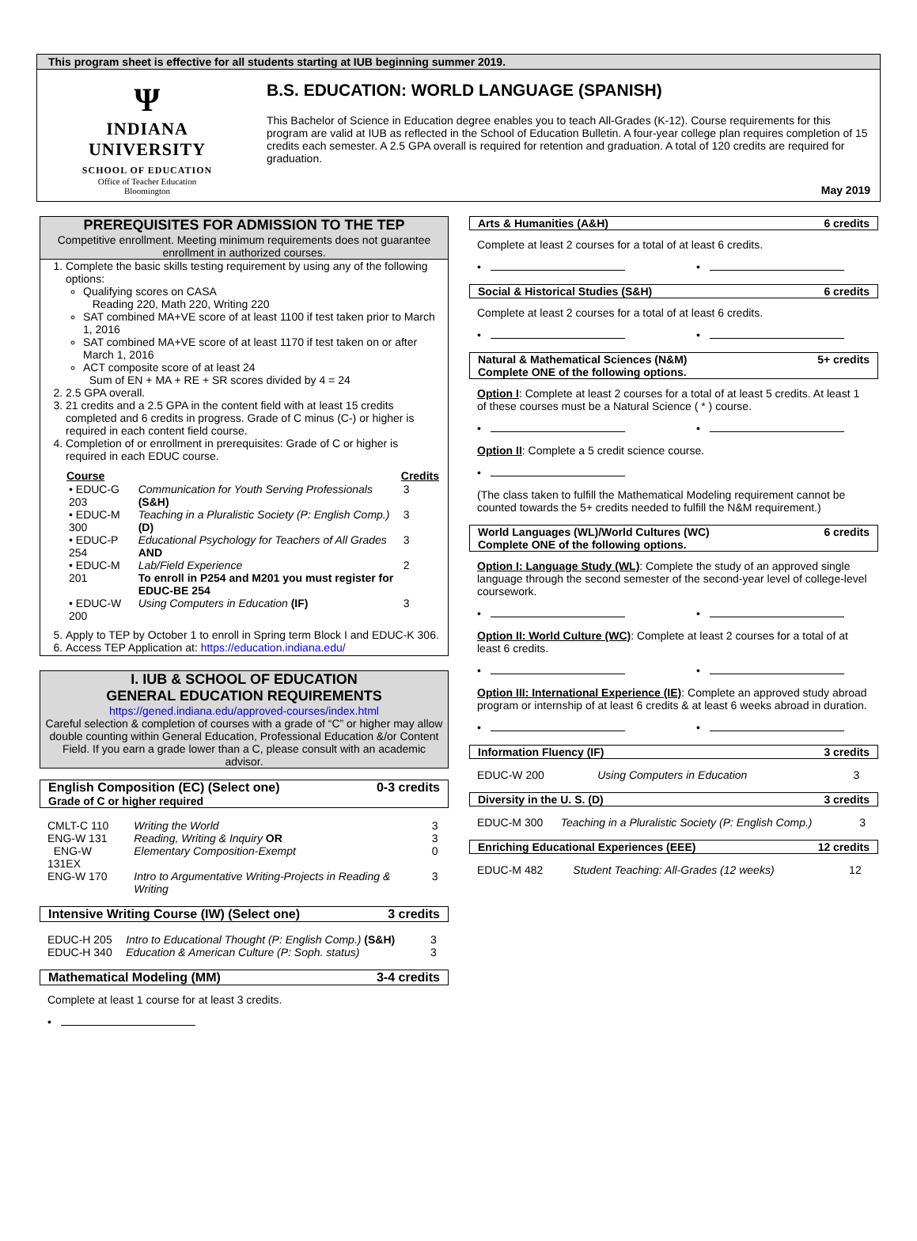This program sheet is effective for all students starting at IUB beginning summer 2019.
Ψ
INDIANA UNIVERSITY
SCHOOL OF EDUCATION
Office of Teacher Education
Bloomington
B.S. EDUCATION: WORLD LANGUAGE (SPANISH)
This Bachelor of Science in Education degree enables you to teach All-Grades (K-12). Course requirements for this program are valid at IUB as reflected in the School of Education Bulletin. A four-year college plan requires completion of 15 credits each semester. A 2.5 GPA overall is required for retention and graduation. A total of 120 credits are required for graduation.
May 2019
PREREQUISITES FOR ADMISSION TO THE TEP
Competitive enrollment. Meeting minimum requirements does not guarantee enrollment in authorized courses.
1. Complete the basic skills testing requirement by using any of the following options:
Qualifying scores on CASA
Reading 220, Math 220, Writing 220
SAT combined MA+VE score of at least 1100 if test taken prior to March 1, 2016
SAT combined MA+VE score of at least 1170 if test taken on or after March 1, 2016
ACT composite score of at least 24
Sum of EN + MA + RE + SR scores divided by 4 = 24
2. 2.5 GPA overall.
3. 21 credits and a 2.5 GPA in the content field with at least 15 credits completed and 6 credits in progress. Grade of C minus (C-) or higher is required in each content field course.
4. Completion of or enrollment in prerequisites: Grade of C or higher is required in each EDUC course.
| Course | | Credits |
| --- | --- | --- |
| • EDUC-G 203 | Communication for Youth Serving Professionals (S&H) | 3 |
| • EDUC-M 300 | Teaching in a Pluralistic Society (P: English Comp.) (D) | 3 |
| • EDUC-P 254 | Educational Psychology for Teachers of All Grades AND | 3 |
| • EDUC-M 201 | Lab/Field Experience To enroll in P254 and M201 you must register for EDUC-BE 254 | 2 |
| • EDUC-W 200 | Using Computers in Education (IF) | 3 |
5. Apply to TEP by October 1 to enroll in Spring term Block I and EDUC-K 306.
6. Access TEP Application at: https://education.indiana.edu/
I. IUB & SCHOOL OF EDUCATION
GENERAL EDUCATION REQUIREMENTS
https://gened.indiana.edu/approved-courses/index.html
Careful selection & completion of courses with a grade of “C” or higher may allow double counting within General Education, Professional Education &/or Content Field. If you earn a grade lower than a C, please consult with an academic advisor.
English Composition (EC) (Select one) 0-3 credits
Grade of C or higher required
| CMLT-C 110 | Writing the World | 3 |
| ENG-W 131 | Reading, Writing & Inquiry OR | 3 |
| ENG-W 131EX | Elementary Composition-Exempt | 0 |
| ENG-W 170 | Intro to Argumentative Writing-Projects in Reading & Writing | 3 |
Intensive Writing Course (IW) (Select one) 3 credits
| EDUC-H 205 | Intro to Educational Thought (P: English Comp.) (S&H) | 3 |
| EDUC-H 340 | Education & American Culture (P: Soph. status) | 3 |
Mathematical Modeling (MM) 3-4 credits
Complete at least 1 course for at least 3 credits.
•
Arts & Humanities (A&H) 6 credits
Complete at least 2 courses for a total of at least 6 credits.
• •
Social & Historical Studies (S&H) 6 credits
Complete at least 2 courses for a total of at least 6 credits.
• •
Natural & Mathematical Sciences (N&M) 5+ credits
Complete ONE of the following options.
Option I: Complete at least 2 courses for a total of at least 5 credits. At least 1 of these courses must be a Natural Science ( * ) course.
• •
Option II: Complete a 5 credit science course.
•
(The class taken to fulfill the Mathematical Modeling requirement cannot be counted towards the 5+ credits needed to fulfill the N&M requirement.)
World Languages (WL)/World Cultures (WC) 6 credits
Complete ONE of the following options.
Option I: Language Study (WL): Complete the study of an approved single language through the second semester of the second-year level of college-level coursework.
• •
Option II: World Culture (WC): Complete at least 2 courses for a total of at least 6 credits.
• •
Option III: International Experience (IE): Complete an approved study abroad program or internship of at least 6 credits & at least 6 weeks abroad in duration.
• •
Information Fluency (IF) 3 credits
| EDUC-W 200 | Using Computers in Education | 3 |
Diversity in the U. S. (D) 3 credits
| EDUC-M 300 | Teaching in a Pluralistic Society (P: English Comp.) | 3 |
Enriching Educational Experiences (EEE) 12 credits
| EDUC-M 482 | Student Teaching: All-Grades (12 weeks) | 12 |